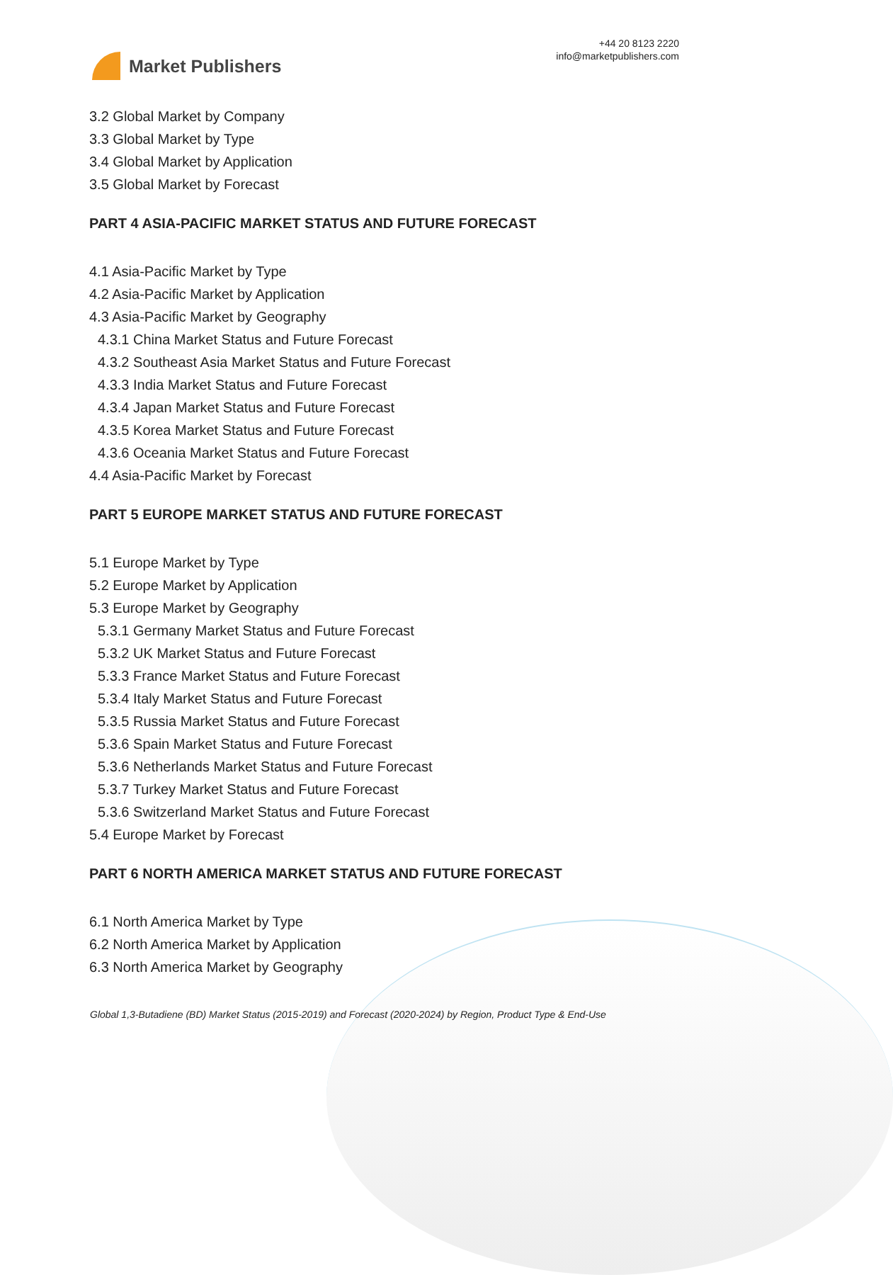Market Publishers
+44 20 8123 2220
info@marketpublishers.com
3.2 Global Market by Company
3.3 Global Market by Type
3.4 Global Market by Application
3.5 Global Market by Forecast
PART 4 ASIA-PACIFIC MARKET STATUS AND FUTURE FORECAST
4.1 Asia-Pacific Market by Type
4.2 Asia-Pacific Market by Application
4.3 Asia-Pacific Market by Geography
4.3.1 China Market Status and Future Forecast
4.3.2 Southeast Asia Market Status and Future Forecast
4.3.3 India Market Status and Future Forecast
4.3.4 Japan Market Status and Future Forecast
4.3.5 Korea Market Status and Future Forecast
4.3.6 Oceania Market Status and Future Forecast
4.4 Asia-Pacific Market by Forecast
PART 5 EUROPE MARKET STATUS AND FUTURE FORECAST
5.1 Europe Market by Type
5.2 Europe Market by Application
5.3 Europe Market by Geography
5.3.1 Germany Market Status and Future Forecast
5.3.2 UK Market Status and Future Forecast
5.3.3 France Market Status and Future Forecast
5.3.4 Italy Market Status and Future Forecast
5.3.5 Russia Market Status and Future Forecast
5.3.6 Spain Market Status and Future Forecast
5.3.6 Netherlands Market Status and Future Forecast
5.3.7 Turkey Market Status and Future Forecast
5.3.6 Switzerland Market Status and Future Forecast
5.4 Europe Market by Forecast
PART 6 NORTH AMERICA MARKET STATUS AND FUTURE FORECAST
6.1 North America Market by Type
6.2 North America Market by Application
6.3 North America Market by Geography
Global 1,3-Butadiene (BD) Market Status (2015-2019) and Forecast (2020-2024) by Region, Product Type & End-Use